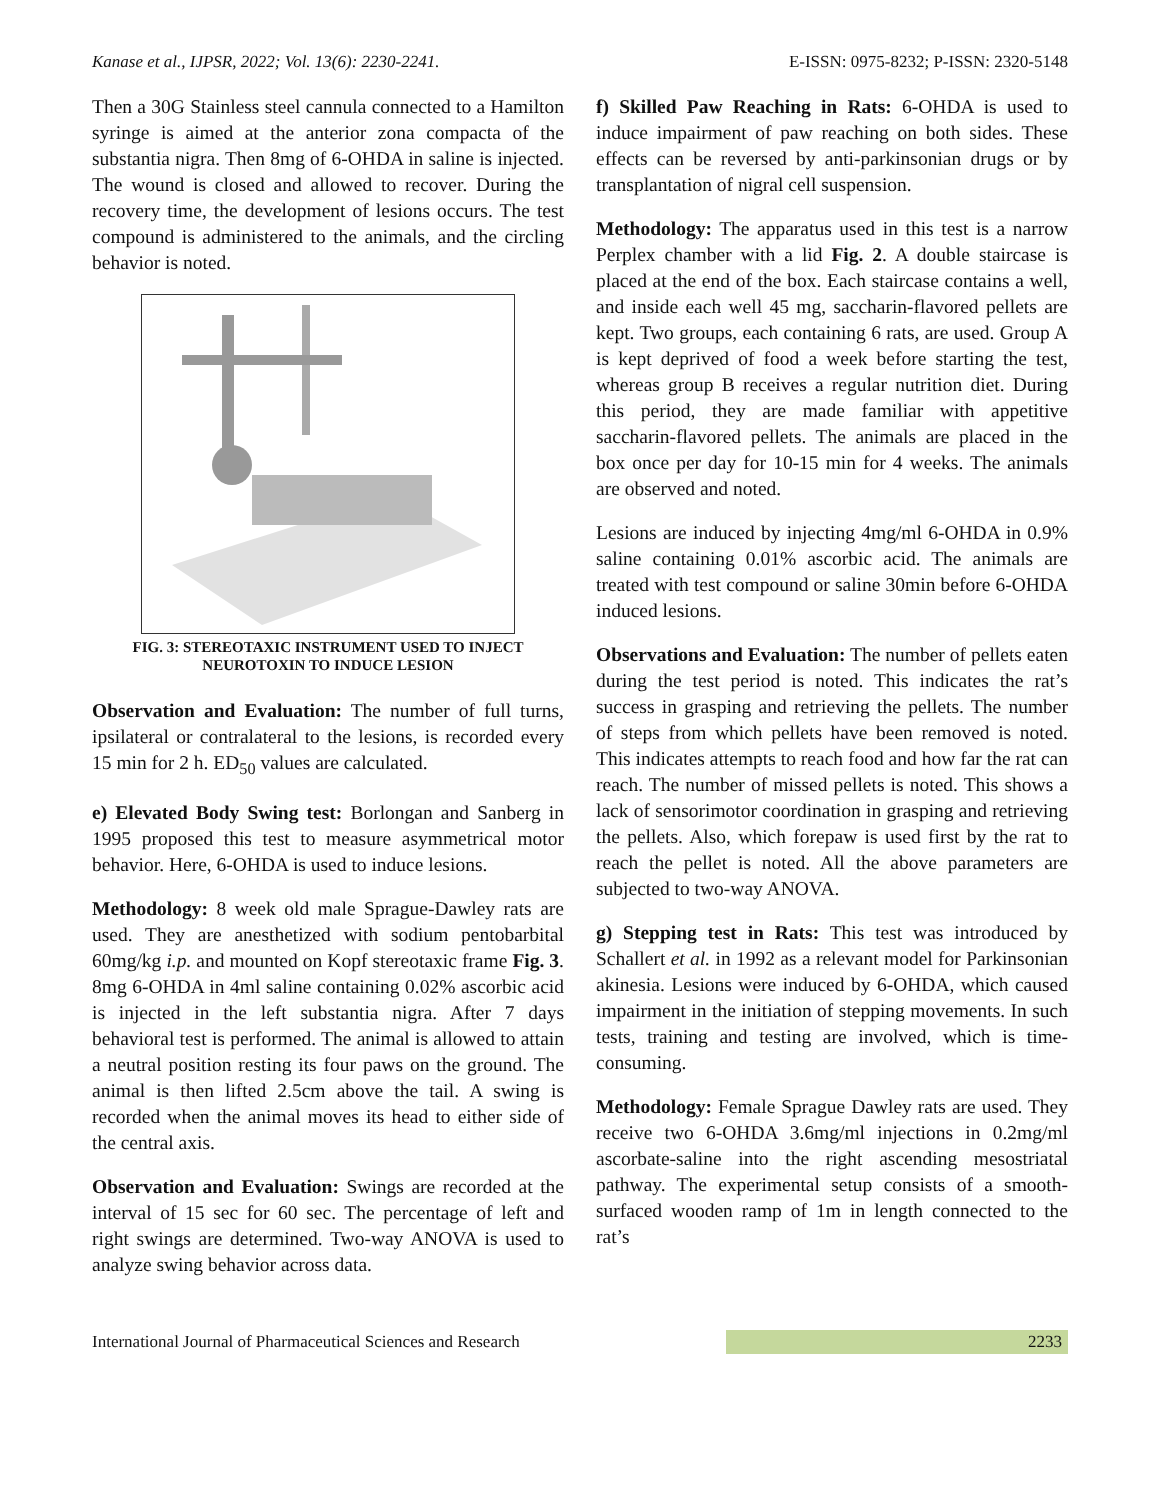Kanase et al., IJPSR, 2022; Vol. 13(6): 2230-2241. E-ISSN: 0975-8232; P-ISSN: 2320-5148
Then a 30G Stainless steel cannula connected to a Hamilton syringe is aimed at the anterior zona compacta of the substantia nigra. Then 8mg of 6-OHDA in saline is injected. The wound is closed and allowed to recover. During the recovery time, the development of lesions occurs. The test compound is administered to the animals, and the circling behavior is noted.
FIG. 3: STEREOTAXIC INSTRUMENT USED TO INJECT NEUROTOXIN TO INDUCE LESION
Observation and Evaluation: The number of full turns, ipsilateral or contralateral to the lesions, is recorded every 15 min for 2 h. ED<sub>50</sub> values are calculated.
e) Elevated Body Swing test: Borlongan and Sanberg in 1995 proposed this test to measure asymmetrical motor behavior. Here, 6-OHDA is used to induce lesions.
Methodology: 8 week old male Sprague-Dawley rats are used. They are anesthetized with sodium pentobarbital 60mg/kg i.p. and mounted on Kopf stereotaxic frame Fig. 3. 8mg 6-OHDA in 4ml saline containing 0.02% ascorbic acid is injected in the left substantia nigra. After 7 days behavioral test is performed. The animal is allowed to attain a neutral position resting its four paws on the ground. The animal is then lifted 2.5cm above the tail. A swing is recorded when the animal moves its head to either side of the central axis.
Observation and Evaluation: Swings are recorded at the interval of 15 sec for 60 sec. The percentage of left and right swings are determined. Two-way ANOVA is used to analyze swing behavior across data.
f) Skilled Paw Reaching in Rats: 6-OHDA is used to induce impairment of paw reaching on both sides. These effects can be reversed by anti-parkinsonian drugs or by transplantation of nigral cell suspension.
Methodology: The apparatus used in this test is a narrow Perplex chamber with a lid Fig. 2. A double staircase is placed at the end of the box. Each staircase contains a well, and inside each well 45 mg, saccharin-flavored pellets are kept. Two groups, each containing 6 rats, are used. Group A is kept deprived of food a week before starting the test, whereas group B receives a regular nutrition diet. During this period, they are made familiar with appetitive saccharin-flavored pellets. The animals are placed in the box once per day for 10-15 min for 4 weeks. The animals are observed and noted.
Lesions are induced by injecting 4mg/ml 6-OHDA in 0.9% saline containing 0.01% ascorbic acid. The animals are treated with test compound or saline 30min before 6-OHDA induced lesions.
Observations and Evaluation: The number of pellets eaten during the test period is noted. This indicates the rat’s success in grasping and retrieving the pellets. The number of steps from which pellets have been removed is noted. This indicates attempts to reach food and how far the rat can reach. The number of missed pellets is noted. This shows a lack of sensorimotor coordination in grasping and retrieving the pellets. Also, which forepaw is used first by the rat to reach the pellet is noted. All the above parameters are subjected to two-way ANOVA.
g) Stepping test in Rats: This test was introduced by Schallert et al. in 1992 as a relevant model for Parkinsonian akinesia. Lesions were induced by 6-OHDA, which caused impairment in the initiation of stepping movements. In such tests, training and testing are involved, which is time-consuming.
Methodology: Female Sprague Dawley rats are used. They receive two 6-OHDA 3.6mg/ml injections in 0.2mg/ml ascorbate-saline into the right ascending mesostriatal pathway. The experimental setup consists of a smooth-surfaced wooden ramp of 1m in length connected to the rat’s
International Journal of Pharmaceutical Sciences and Research 2233